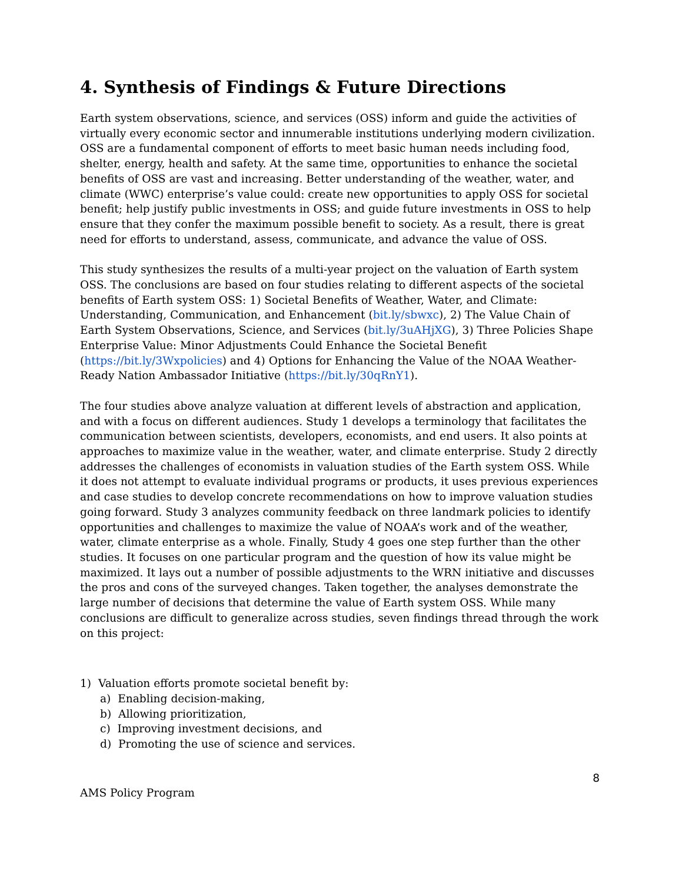4. Synthesis of Findings & Future Directions
Earth system observations, science, and services (OSS) inform and guide the activities of virtually every economic sector and innumerable institutions underlying modern civilization. OSS are a fundamental component of efforts to meet basic human needs including food, shelter, energy, health and safety. At the same time, opportunities to enhance the societal benefits of OSS are vast and increasing. Better understanding of the weather, water, and climate (WWC) enterprise’s value could: create new opportunities to apply OSS for societal benefit; help justify public investments in OSS; and guide future investments in OSS to help ensure that they confer the maximum possible benefit to society. As a result, there is great need for efforts to understand, assess, communicate, and advance the value of OSS.
This study synthesizes the results of a multi-year project on the valuation of Earth system OSS. The conclusions are based on four studies relating to different aspects of the societal benefits of Earth system OSS: 1) Societal Benefits of Weather, Water, and Climate: Understanding, Communication, and Enhancement (bit.ly/sbwxc), 2) The Value Chain of Earth System Observations, Science, and Services (bit.ly/3uAHjXG), 3) Three Policies Shape Enterprise Value: Minor Adjustments Could Enhance the Societal Benefit (https://bit.ly/3Wxpolicies) and 4) Options for Enhancing the Value of the NOAA Weather-Ready Nation Ambassador Initiative (https://bit.ly/30qRnY1).
The four studies above analyze valuation at different levels of abstraction and application, and with a focus on different audiences. Study 1 develops a terminology that facilitates the communication between scientists, developers, economists, and end users. It also points at approaches to maximize value in the weather, water, and climate enterprise. Study 2 directly addresses the challenges of economists in valuation studies of the Earth system OSS. While it does not attempt to evaluate individual programs or products, it uses previous experiences and case studies to develop concrete recommendations on how to improve valuation studies going forward. Study 3 analyzes community feedback on three landmark policies to identify opportunities and challenges to maximize the value of NOAA’s work and of the weather, water, climate enterprise as a whole. Finally, Study 4 goes one step further than the other studies. It focuses on one particular program and the question of how its value might be maximized. It lays out a number of possible adjustments to the WRN initiative and discusses the pros and cons of the surveyed changes. Taken together, the analyses demonstrate the large number of decisions that determine the value of Earth system OSS. While many conclusions are difficult to generalize across studies, seven findings thread through the work on this project:
1) Valuation efforts promote societal benefit by:
a) Enabling decision-making,
b) Allowing prioritization,
c) Improving investment decisions, and
d) Promoting the use of science and services.
8
AMS Policy Program